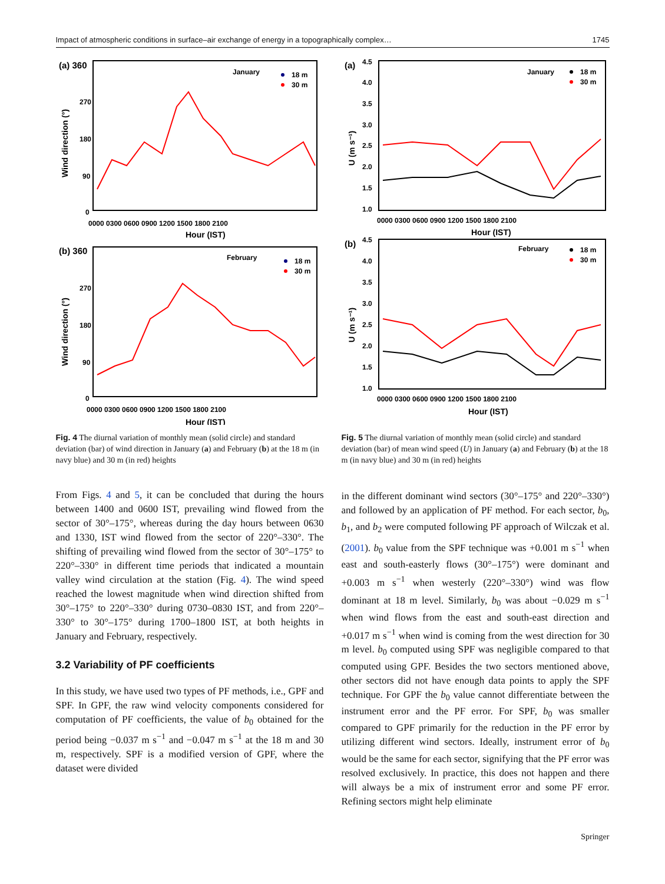Impact of atmospheric conditions in surface–air exchange of energy in a topographically complex… 1745
(a) 360
January
18 m
30 m
270
180
90
0
0000 0300 0600 0900 1200 1500 1800 2100
Hour (IST)
Wind direction (°)
(b) 360
February
18 m
30 m
270
180
90
0
0000 0300 0600 0900 1200 1500 1800 2100
Hour (IST)
Wind direction (°)
Fig. 4 The diurnal variation of monthly mean (solid circle) and standard deviation (bar) of wind direction in January (a) and February (b) at the 18 m (in navy blue) and 30 m (in red) heights
From Figs. 4 and 5, it can be concluded that during the hours between 1400 and 0600 IST, prevailing wind flowed from the sector of 30°–175°, whereas during the day hours between 0630 and 1330, IST wind flowed from the sector of 220°–330°. The shifting of prevailing wind flowed from the sector of 30°–175° to 220°–330° in different time periods that indicated a mountain valley wind circulation at the station (Fig. 4). The wind speed reached the lowest magnitude when wind direction shifted from 30°–175° to 220°–330° during 0730–0830 IST, and from 220°–330° to 30°–175° during 1700–1800 IST, at both heights in January and February, respectively.
3.2 Variability of PF coefficients
In this study, we have used two types of PF methods, i.e., GPF and SPF. In GPF, the raw wind velocity components considered for computation of PF coefficients, the value of b<sub>0</sub> obtained for the period being −0.037 m s<sup>−1</sup> and −0.047 m s<sup>−1</sup> at the 18 m and 30 m, respectively. SPF is a modified version of GPF, where the dataset were divided
(a)
4.5
January
18 m
30 m
4.0
3.5
3.0
2.5
2.0
1.5
1.0
0000 0300 0600 0900 1200 1500 1800 2100
Hour (IST)
U (m s⁻¹)
(b)
4.5
February
18 m
30 m
4.0
3.5
3.0
2.5
2.0
1.5
1.0
0000 0300 0600 0900 1200 1500 1800 2100
Hour (IST)
U (m s⁻¹)
Fig. 5 The diurnal variation of monthly mean (solid circle) and standard deviation (bar) of mean wind speed (U) in January (a) and February (b) at the 18 m (in navy blue) and 30 m (in red) heights
in the different dominant wind sectors (30°–175° and 220°–330°) and followed by an application of PF method. For each sector, b<sub>0</sub>, b<sub>1</sub>, and b<sub>2</sub> were computed following PF approach of Wilczak et al. (2001). b<sub>0</sub> value from the SPF technique was +0.001 m s<sup>−1</sup> when east and south-easterly flows (30°–175°) were dominant and +0.003 m s<sup>−1</sup> when westerly (220°–330°) wind was flow dominant at 18 m level. Similarly, b<sub>0</sub> was about −0.029 m s<sup>−1</sup> when wind flows from the east and south-east direction and +0.017 m s<sup>−1</sup> when wind is coming from the west direction for 30 m level. b<sub>0</sub> computed using SPF was negligible compared to that computed using GPF. Besides the two sectors mentioned above, other sectors did not have enough data points to apply the SPF technique. For GPF the b<sub>0</sub> value cannot differentiate between the instrument error and the PF error. For SPF, b<sub>0</sub> was smaller compared to GPF primarily for the reduction in the PF error by utilizing different wind sectors. Ideally, instrument error of b<sub>0</sub> would be the same for each sector, signifying that the PF error was resolved exclusively. In practice, this does not happen and there will always be a mix of instrument error and some PF error. Refining sectors might help eliminate
Springer